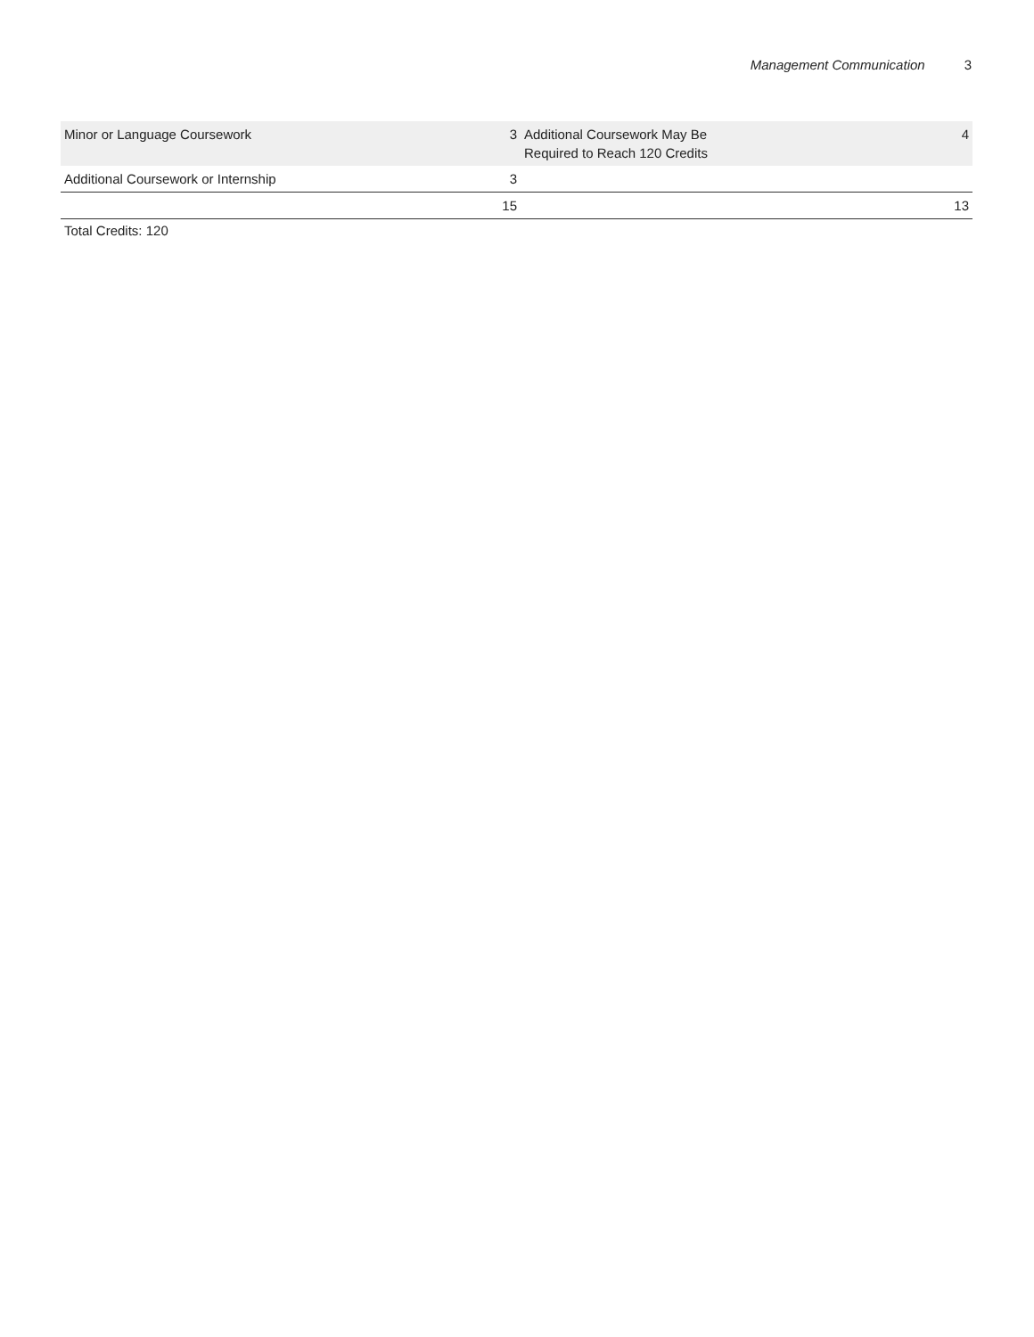Management Communication 3
| Minor or Language Coursework | 3 | Additional Coursework May Be Required to Reach 120 Credits | 4 |
| Additional Coursework or Internship | 3 | | |
| | 15 | | 13 |
Total Credits: 120